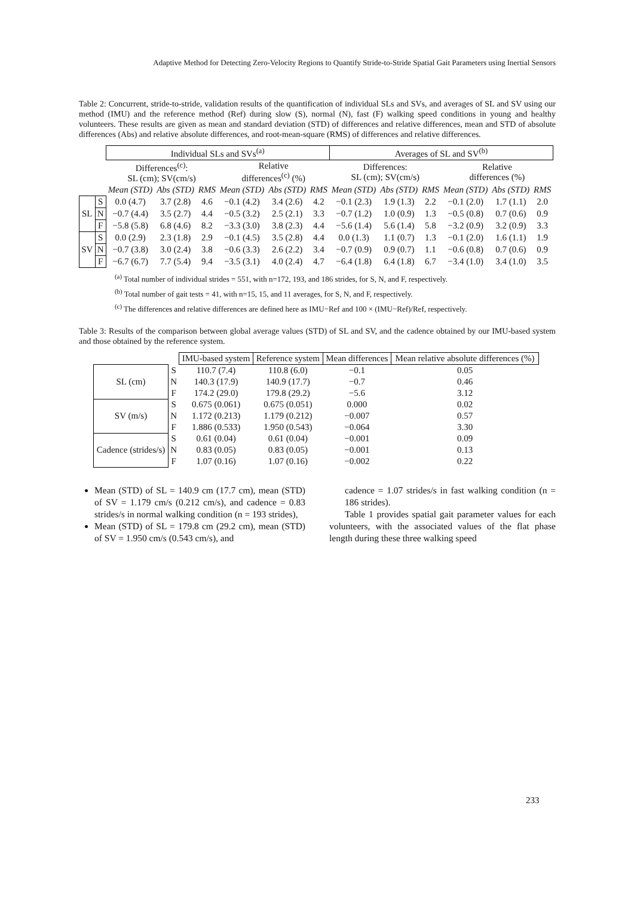Adaptive Method for Detecting Zero-Velocity Regions to Quantify Stride-to-Stride Spatial Gait Parameters using Inertial Sensors
Table 2: Concurrent, stride-to-stride, validation results of the quantification of individual SLs and SVs, and averages of SL and SV using our method (IMU) and the reference method (Ref) during slow (S), normal (N), fast (F) walking speed conditions in young and healthy volunteers. These results are given as mean and standard deviation (STD) of differences and relative differences, mean and STD of absolute differences (Abs) and relative absolute differences, and root-mean-square (RMS) of differences and relative differences.
| | | Individual SLs and SVs<sup>(a)</sup> | | | | | | Averages of SL and SV<sup>(b)</sup> | | | | | |
| --- | --- | --- | --- | --- | --- | --- | --- | --- | --- | --- | --- | --- | --- |
| | | Differences<sup>(c)</sup>: SL (cm); SV(cm/s) | | | Relative differences<sup>(c)</sup> (%) | | | Differences: SL (cm); SV(cm/s) | | | Relative differences (%) | | |
| | | Mean (STD) | Abs (STD) | RMS | Mean (STD) | Abs (STD) | RMS | Mean (STD) | Abs (STD) | RMS | Mean (STD) | Abs (STD) | RMS |
| SL | S | 0.0 (4.7) | 3.7 (2.8) | 4.6 | −0.1 (4.2) | 3.4 (2.6) | 4.2 | −0.1 (2.3) | 1.9 (1.3) | 2.2 | −0.1 (2.0) | 1.7 (1.1) | 2.0 |
| | N | −0.7 (4.4) | 3.5 (2.7) | 4.4 | −0.5 (3.2) | 2.5 (2.1) | 3.3 | −0.7 (1.2) | 1.0 (0.9) | 1.3 | −0.5 (0.8) | 0.7 (0.6) | 0.9 |
| | F | −5.8 (5.8) | 6.8 (4.6) | 8.2 | −3.3 (3.0) | 3.8 (2.3) | 4.4 | −5.6 (1.4) | 5.6 (1.4) | 5.8 | −3.2 (0.9) | 3.2 (0.9) | 3.3 |
| SV | S | 0.0 (2.9) | 2.3 (1.8) | 2.9 | −0.1 (4.5) | 3.5 (2.8) | 4.4 | 0.0 (1.3) | 1.1 (0.7) | 1.3 | −0.1 (2.0) | 1.6 (1.1) | 1.9 |
| | N | −0.7 (3.8) | 3.0 (2.4) | 3.8 | −0.6 (3.3) | 2.6 (2.2) | 3.4 | −0.7 (0.9) | 0.9 (0.7) | 1.1 | −0.6 (0.8) | 0.7 (0.6) | 0.9 |
| | F | −6.7 (6.7) | 7.7 (5.4) | 9.4 | −3.5 (3.1) | 4.0 (2.4) | 4.7 | −6.4 (1.8) | 6.4 (1.8) | 6.7 | −3.4 (1.0) | 3.4 (1.0) | 3.5 |
<sup>(a)</sup> Total number of individual strides = 551, with n=172, 193, and 186 strides, for S, N, and F, respectively.
<sup>(b)</sup> Total number of gait tests = 41, with n=15, 15, and 11 averages, for S, N, and F, respectively.
<sup>(c)</sup> The differences and relative differences are defined here as IMU−Ref and 100 × (IMU−Ref)/Ref, respectively.
Table 3: Results of the comparison between global average values (STD) of SL and SV, and the cadence obtained by our IMU-based system and those obtained by the reference system.
| | | IMU-based system | Reference system | Mean differences | Mean relative absolute differences (%) |
| --- | --- | --- | --- | --- | --- |
| SL (cm) | S | 110.7 (7.4) | 110.8 (6.0) | −0.1 | 0.05 |
| | N | 140.3 (17.9) | 140.9 (17.7) | −0.7 | 0.46 |
| | F | 174.2 (29.0) | 179.8 (29.2) | −5.6 | 3.12 |
| SV (m/s) | S | 0.675 (0.061) | 0.675 (0.051) | 0.000 | 0.02 |
| | N | 1.172 (0.213) | 1.179 (0.212) | −0.007 | 0.57 |
| | F | 1.886 (0.533) | 1.950 (0.543) | −0.064 | 3.30 |
| Cadence (strides/s) | S | 0.61 (0.04) | 0.61 (0.04) | −0.001 | 0.09 |
| | N | 0.83 (0.05) | 0.83 (0.05) | −0.001 | 0.13 |
| | F | 1.07 (0.16) | 1.07 (0.16) | −0.002 | 0.22 |
Mean (STD) of SL = 140.9 cm (17.7 cm), mean (STD) of SV = 1.179 cm/s (0.212 cm/s), and cadence = 0.83 strides/s in normal walking condition (n = 193 strides),
Mean (STD) of SL = 179.8 cm (29.2 cm), mean (STD) of SV = 1.950 cm/s (0.543 cm/s), and
cadence = 1.07 strides/s in fast walking condition (n = 186 strides).
Table 1 provides spatial gait parameter values for each volunteers, with the associated values of the flat phase length during these three walking speed
233